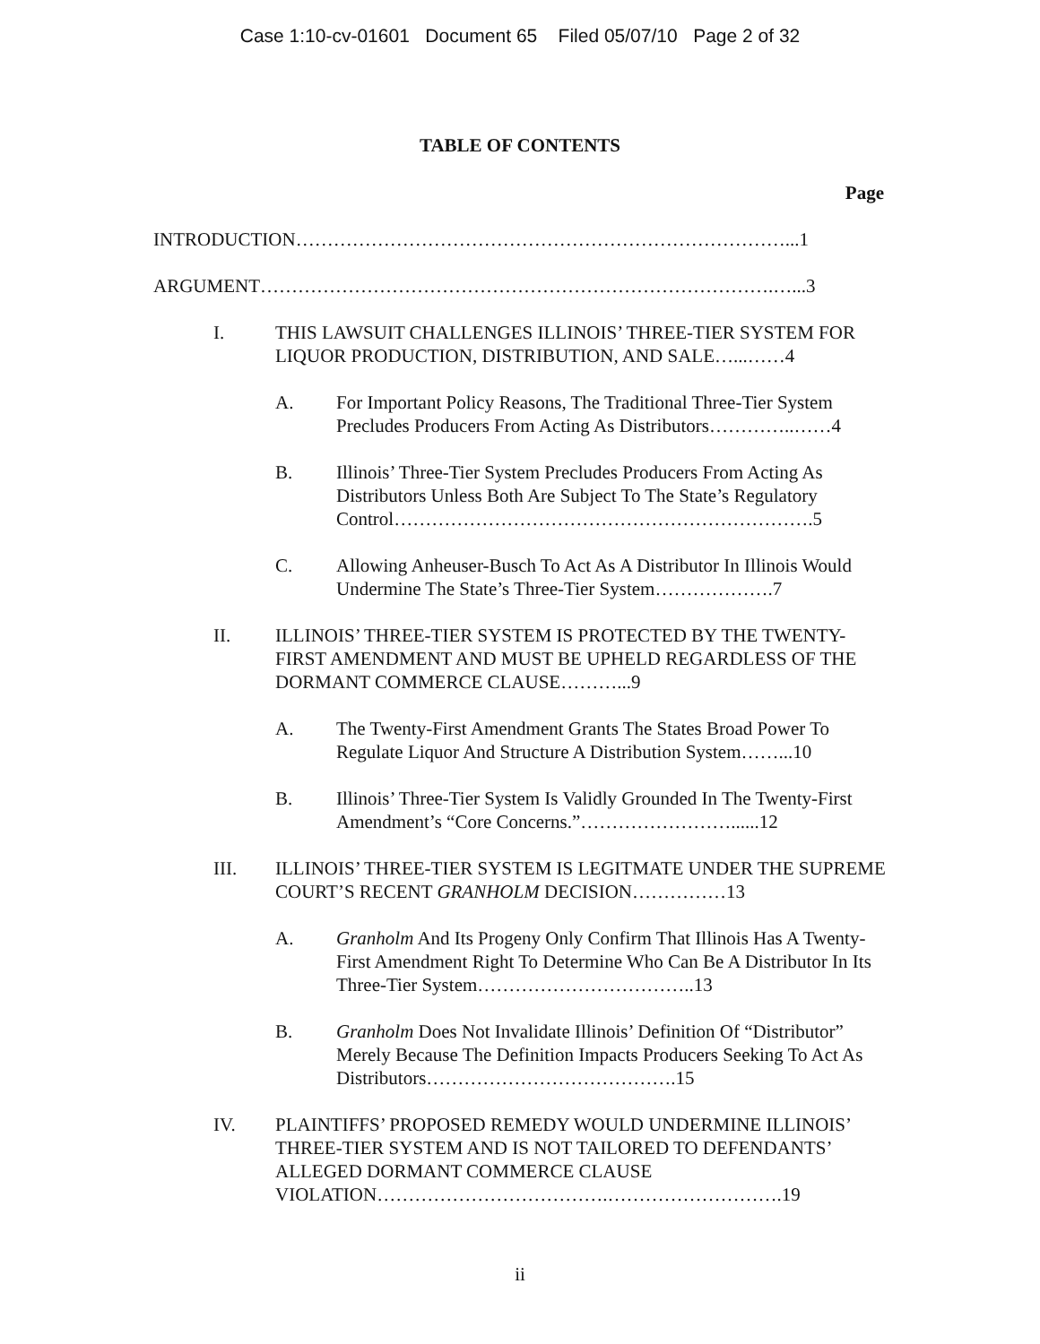Case 1:10-cv-01601 Document 65 Filed 05/07/10 Page 2 of 32
TABLE OF CONTENTS
Page
INTRODUCTION……………………………………………………………………...1
ARGUMENT……………………………………………………………………….…...3
I. THIS LAWSUIT CHALLENGES ILLINOIS’ THREE-TIER SYSTEM FOR LIQUOR PRODUCTION, DISTRIBUTION, AND SALE…...……4
A. For Important Policy Reasons, The Traditional Three-Tier System Precludes Producers From Acting As Distributors…………..……4
B. Illinois’ Three-Tier System Precludes Producers From Acting As Distributors Unless Both Are Subject To The State’s Regulatory Control………………………………………………………….5
C. Allowing Anheuser-Busch To Act As A Distributor In Illinois Would Undermine The State’s Three-Tier System……………….7
II. ILLINOIS’ THREE-TIER SYSTEM IS PROTECTED BY THE TWENTY-FIRST AMENDMENT AND MUST BE UPHELD REGARDLESS OF THE DORMANT COMMERCE CLAUSE………...9
A. The Twenty-First Amendment Grants The States Broad Power To Regulate Liquor And Structure A Distribution System……...10
B. Illinois’ Three-Tier System Is Validly Grounded In The Twenty-First Amendment’s “Core Concerns.”……………………......12
III. ILLINOIS’ THREE-TIER SYSTEM IS LEGITMATE UNDER THE SUPREME COURT’S RECENT GRANHOLM DECISION……………13
A. Granholm And Its Progeny Only Confirm That Illinois Has A Twenty-First Amendment Right To Determine Who Can Be A Distributor In Its Three-Tier System……………………………..13
B. Granholm Does Not Invalidate Illinois’ Definition Of “Distributor” Merely Because The Definition Impacts Producers Seeking To Act As Distributors………………………………….15
IV. PLAINTIFFS’ PROPOSED REMEDY WOULD UNDERMINE ILLINOIS’ THREE-TIER SYSTEM AND IS NOT TAILORED TO DEFENDANTS’ ALLEGED DORMANT COMMERCE CLAUSE VIOLATION……………………………….……………………….19
ii